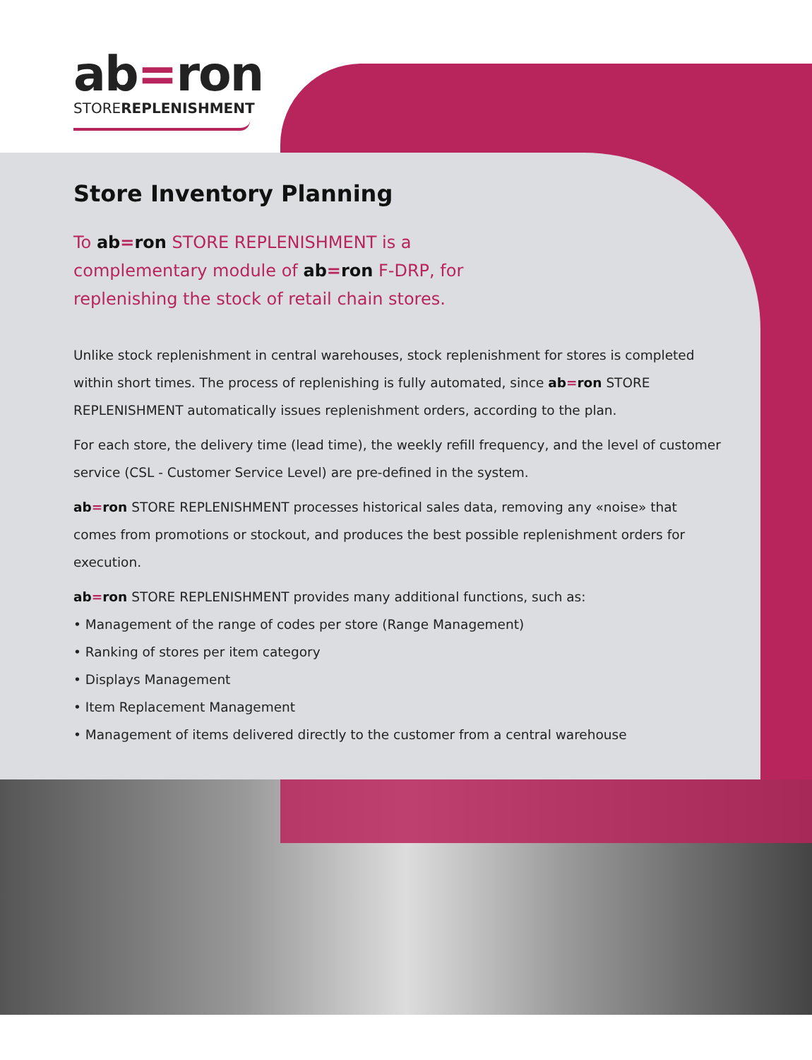ab=ron
STOREREPLENISHMENT
Store Inventory Planning
To ab=ron STORE REPLENISHMENT is a complementary module of ab=ron F-DRP, for replenishing the stock of retail chain stores.
Unlike stock replenishment in central warehouses, stock replenishment for stores is completed within short times. The process of replenishing is fully automated, since ab=ron STORE REPLENISHMENT automatically issues replenishment orders, according to the plan.
For each store, the delivery time (lead time), the weekly refill frequency, and the level of customer service (CSL - Customer Service Level) are pre-defined in the system.
ab=ron STORE REPLENISHMENT processes historical sales data, removing any «noise» that comes from promotions or stockout, and produces the best possible replenishment orders for execution.
ab=ron STORE REPLENISHMENT provides many additional functions, such as:
• Management of the range of codes per store (Range Management)
• Ranking of stores per item category
• Displays Management
• Item Replacement Management
• Management of items delivered directly to the customer from a central warehouse